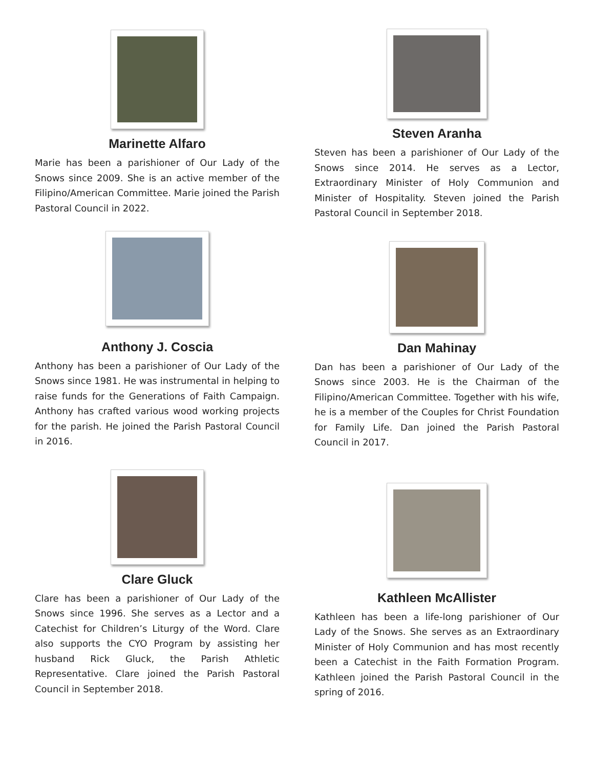Marinette Alfaro
Marie has been a parishioner of Our Lady of the Snows since 2009. She is an active member of the Filipino/American Committee. Marie joined the Parish Pastoral Council in 2022.
Steven Aranha
Steven has been a parishioner of Our Lady of the Snows since 2014. He serves as a Lector, Extraordinary Minister of Holy Communion and Minister of Hospitality. Steven joined the Parish Pastoral Council in September 2018.
Anthony J. Coscia
Anthony has been a parishioner of Our Lady of the Snows since 1981. He was instrumental in helping to raise funds for the Generations of Faith Campaign. Anthony has crafted various wood working projects for the parish. He joined the Parish Pastoral Council in 2016.
Dan Mahinay
Dan has been a parishioner of Our Lady of the Snows since 2003. He is the Chairman of the Filipino/American Committee. Together with his wife, he is a member of the Couples for Christ Foundation for Family Life. Dan joined the Parish Pastoral Council in 2017.
Clare Gluck
Clare has been a parishioner of Our Lady of the Snows since 1996. She serves as a Lector and a Catechist for Children’s Liturgy of the Word. Clare also supports the CYO Program by assisting her husband Rick Gluck, the Parish Athletic Representative. Clare joined the Parish Pastoral Council in September 2018.
Kathleen McAllister
Kathleen has been a life-long parishioner of Our Lady of the Snows. She serves as an Extraordinary Minister of Holy Communion and has most recently been a Catechist in the Faith Formation Program. Kathleen joined the Parish Pastoral Council in the spring of 2016.